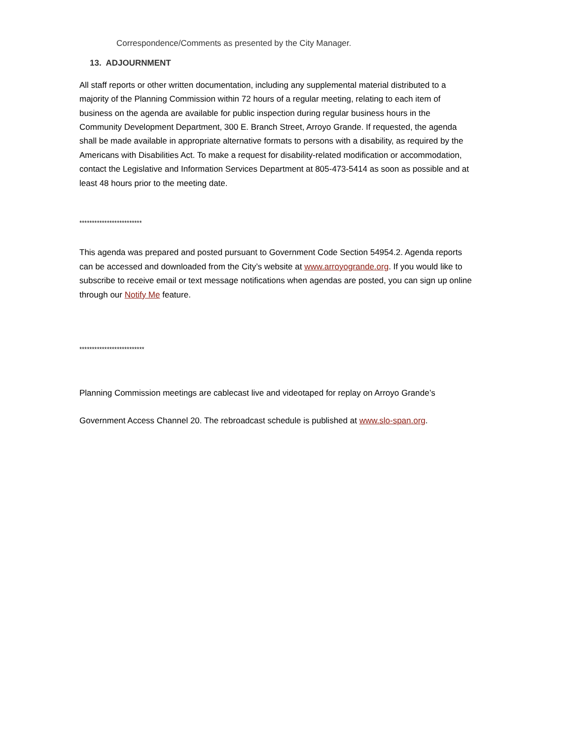Correspondence/Comments as presented by the City Manager.
13. ADJOURNMENT
All staff reports or other written documentation, including any supplemental material distributed to a majority of the Planning Commission within 72 hours of a regular meeting, relating to each item of business on the agenda are available for public inspection during regular business hours in the Community Development Department, 300 E. Branch Street, Arroyo Grande. If requested, the agenda shall be made available in appropriate alternative formats to persons with a disability, as required by the Americans with Disabilities Act. To make a request for disability-related modification or accommodation, contact the Legislative and Information Services Department at 805-473-5414 as soon as possible and at least 48 hours prior to the meeting date.
*************************
This agenda was prepared and posted pursuant to Government Code Section 54954.2. Agenda reports can be accessed and downloaded from the City’s website at www.arroyogrande.org. If you would like to subscribe to receive email or text message notifications when agendas are posted, you can sign up online through our Notify Me feature.
**************************
Planning Commission meetings are cablecast live and videotaped for replay on Arroyo Grande’s
Government Access Channel 20. The rebroadcast schedule is published at www.slo-span.org.